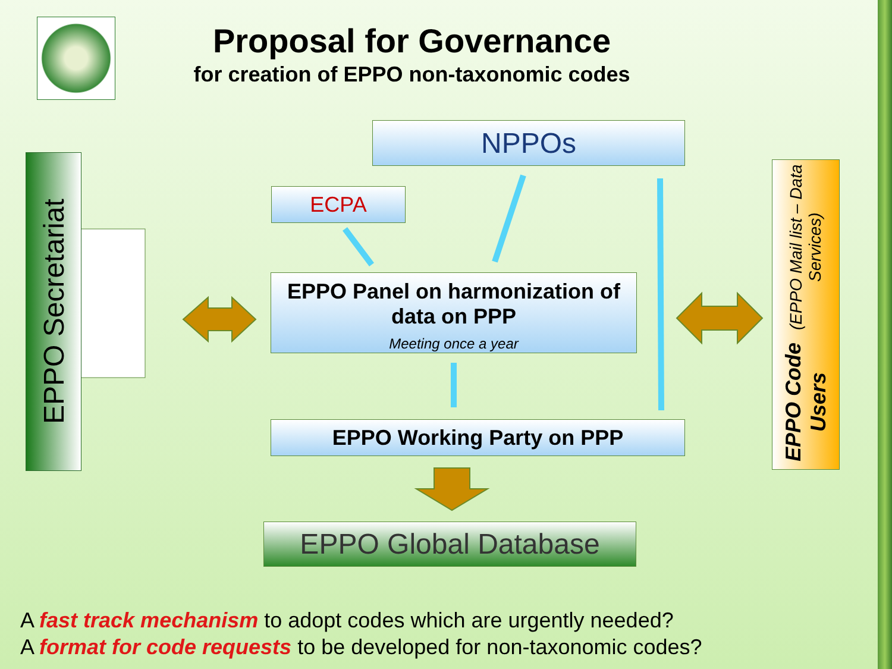Proposal for Governance
for creation of EPPO non-taxonomic codes
NPPOs
ECPA
EPPO Panel on harmonization of data on PPP
Meeting once a year
EPPO Working Party on PPP
EPPO Global Database
EPPO Secretariat
EPPO Code Users (EPPO Mail list – Data Services)
A fast track mechanism to adopt codes which are urgently needed?
A format for code requests to be developed for non-taxonomic codes?